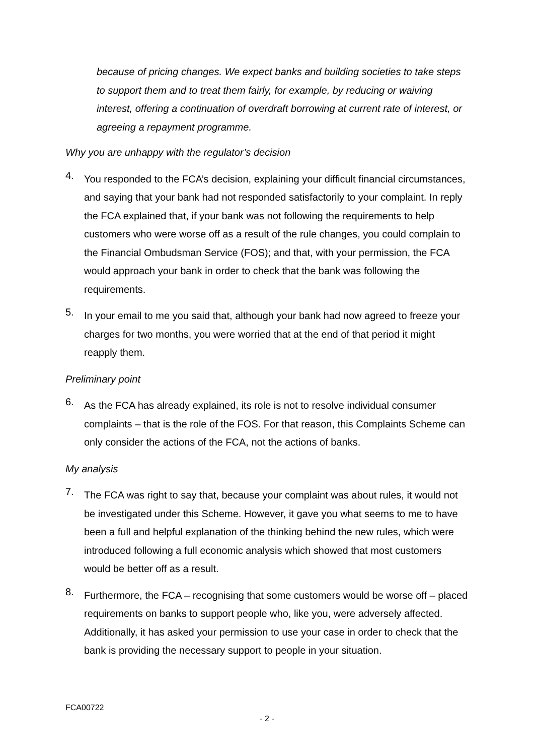because of pricing changes. We expect banks and building societies to take steps to support them and to treat them fairly, for example, by reducing or waiving interest, offering a continuation of overdraft borrowing at current rate of interest, or agreeing a repayment programme.
Why you are unhappy with the regulator’s decision
4.
You responded to the FCA’s decision, explaining your difficult financial circumstances, and saying that your bank had not responded satisfactorily to your complaint. In reply the FCA explained that, if your bank was not following the requirements to help customers who were worse off as a result of the rule changes, you could complain to the Financial Ombudsman Service (FOS); and that, with your permission, the FCA would approach your bank in order to check that the bank was following the requirements.
5.
In your email to me you said that, although your bank had now agreed to freeze your charges for two months, you were worried that at the end of that period it might reapply them.
Preliminary point
6.
As the FCA has already explained, its role is not to resolve individual consumer complaints – that is the role of the FOS. For that reason, this Complaints Scheme can only consider the actions of the FCA, not the actions of banks.
My analysis
7.
The FCA was right to say that, because your complaint was about rules, it would not be investigated under this Scheme. However, it gave you what seems to me to have been a full and helpful explanation of the thinking behind the new rules, which were introduced following a full economic analysis which showed that most customers would be better off as a result.
8.
Furthermore, the FCA – recognising that some customers would be worse off – placed requirements on banks to support people who, like you, were adversely affected. Additionally, it has asked your permission to use your case in order to check that the bank is providing the necessary support to people in your situation.
FCA00722
- 2 -